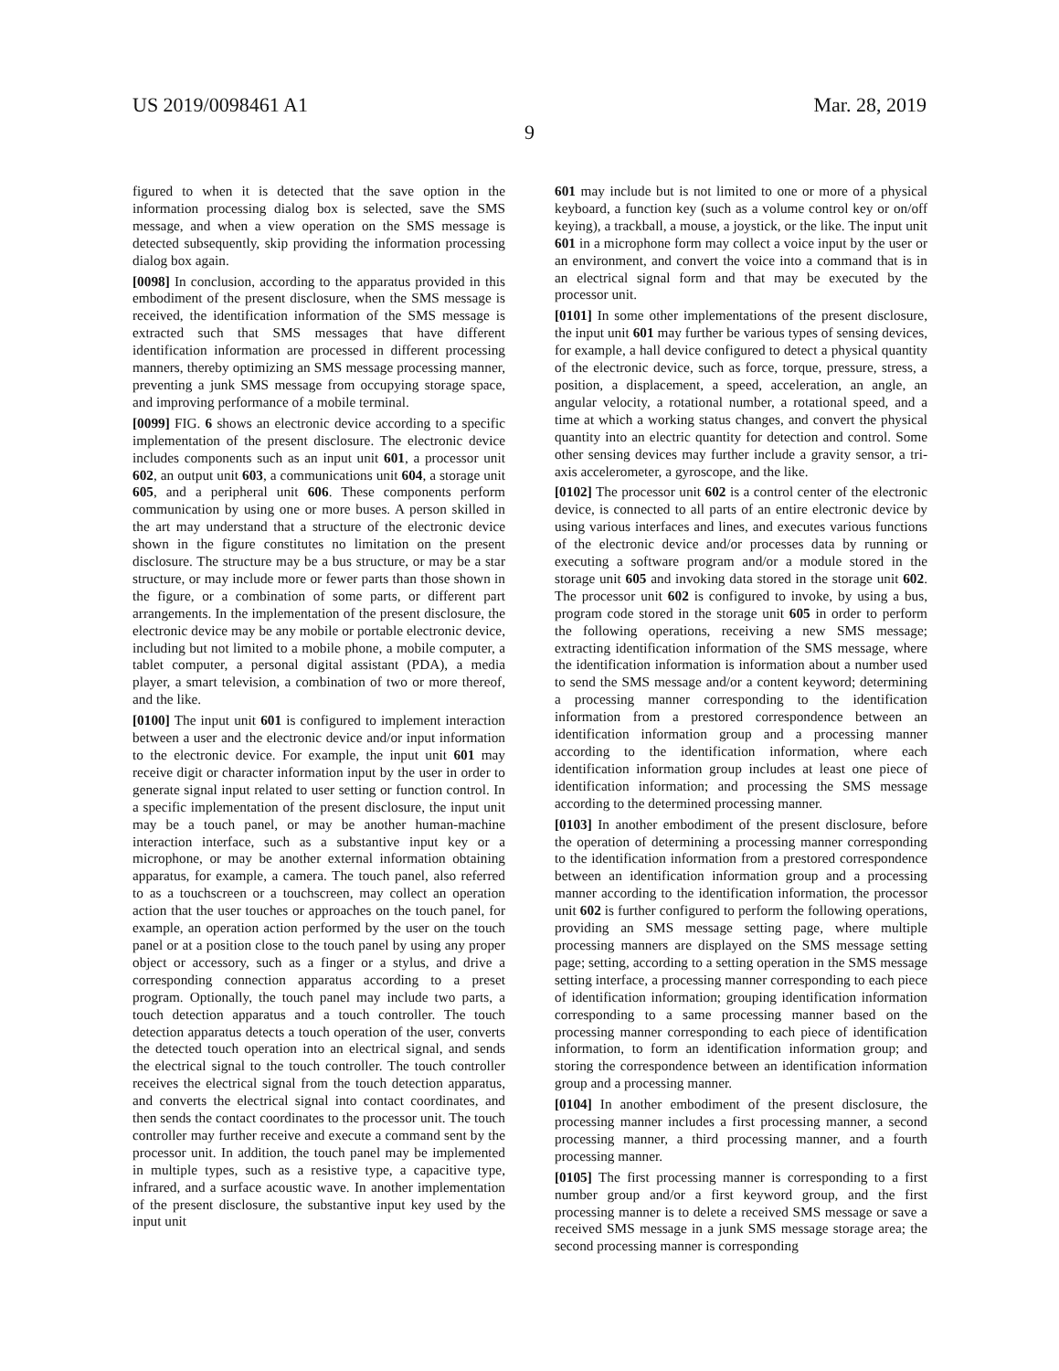US 2019/0098461 A1 Mar. 28, 2019
9
figured to when it is detected that the save option in the information processing dialog box is selected, save the SMS message, and when a view operation on the SMS message is detected subsequently, skip providing the information processing dialog box again.
[0098] In conclusion, according to the apparatus provided in this embodiment of the present disclosure, when the SMS message is received, the identification information of the SMS message is extracted such that SMS messages that have different identification information are processed in different processing manners, thereby optimizing an SMS message processing manner, preventing a junk SMS message from occupying storage space, and improving performance of a mobile terminal.
[0099] FIG. 6 shows an electronic device according to a specific implementation of the present disclosure. The electronic device includes components such as an input unit 601, a processor unit 602, an output unit 603, a communications unit 604, a storage unit 605, and a peripheral unit 606. These components perform communication by using one or more buses. A person skilled in the art may understand that a structure of the electronic device shown in the figure constitutes no limitation on the present disclosure. The structure may be a bus structure, or may be a star structure, or may include more or fewer parts than those shown in the figure, or a combination of some parts, or different part arrangements. In the implementation of the present disclosure, the electronic device may be any mobile or portable electronic device, including but not limited to a mobile phone, a mobile computer, a tablet computer, a personal digital assistant (PDA), a media player, a smart television, a combination of two or more thereof, and the like.
[0100] The input unit 601 is configured to implement interaction between a user and the electronic device and/or input information to the electronic device. For example, the input unit 601 may receive digit or character information input by the user in order to generate signal input related to user setting or function control. In a specific implementation of the present disclosure, the input unit may be a touch panel, or may be another human-machine interaction interface, such as a substantive input key or a microphone, or may be another external information obtaining apparatus, for example, a camera. The touch panel, also referred to as a touchscreen or a touchscreen, may collect an operation action that the user touches or approaches on the touch panel, for example, an operation action performed by the user on the touch panel or at a position close to the touch panel by using any proper object or accessory, such as a finger or a stylus, and drive a corresponding connection apparatus according to a preset program. Optionally, the touch panel may include two parts, a touch detection apparatus and a touch controller. The touch detection apparatus detects a touch operation of the user, converts the detected touch operation into an electrical signal, and sends the electrical signal to the touch controller. The touch controller receives the electrical signal from the touch detection apparatus, and converts the electrical signal into contact coordinates, and then sends the contact coordinates to the processor unit. The touch controller may further receive and execute a command sent by the processor unit. In addition, the touch panel may be implemented in multiple types, such as a resistive type, a capacitive type, infrared, and a surface acoustic wave. In another implementation of the present disclosure, the substantive input key used by the input unit
601 may include but is not limited to one or more of a physical keyboard, a function key (such as a volume control key or on/off keying), a trackball, a mouse, a joystick, or the like. The input unit 601 in a microphone form may collect a voice input by the user or an environment, and convert the voice into a command that is in an electrical signal form and that may be executed by the processor unit.
[0101] In some other implementations of the present disclosure, the input unit 601 may further be various types of sensing devices, for example, a hall device configured to detect a physical quantity of the electronic device, such as force, torque, pressure, stress, a position, a displacement, a speed, acceleration, an angle, an angular velocity, a rotational number, a rotational speed, and a time at which a working status changes, and convert the physical quantity into an electric quantity for detection and control. Some other sensing devices may further include a gravity sensor, a tri-axis accelerometer, a gyroscope, and the like.
[0102] The processor unit 602 is a control center of the electronic device, is connected to all parts of an entire electronic device by using various interfaces and lines, and executes various functions of the electronic device and/or processes data by running or executing a software program and/or a module stored in the storage unit 605 and invoking data stored in the storage unit 602. The processor unit 602 is configured to invoke, by using a bus, program code stored in the storage unit 605 in order to perform the following operations, receiving a new SMS message; extracting identification information of the SMS message, where the identification information is information about a number used to send the SMS message and/or a content keyword; determining a processing manner corresponding to the identification information from a prestored correspondence between an identification information group and a processing manner according to the identification information, where each identification information group includes at least one piece of identification information; and processing the SMS message according to the determined processing manner.
[0103] In another embodiment of the present disclosure, before the operation of determining a processing manner corresponding to the identification information from a prestored correspondence between an identification information group and a processing manner according to the identification information, the processor unit 602 is further configured to perform the following operations, providing an SMS message setting page, where multiple processing manners are displayed on the SMS message setting page; setting, according to a setting operation in the SMS message setting interface, a processing manner corresponding to each piece of identification information; grouping identification information corresponding to a same processing manner based on the processing manner corresponding to each piece of identification information, to form an identification information group; and storing the correspondence between an identification information group and a processing manner.
[0104] In another embodiment of the present disclosure, the processing manner includes a first processing manner, a second processing manner, a third processing manner, and a fourth processing manner.
[0105] The first processing manner is corresponding to a first number group and/or a first keyword group, and the first processing manner is to delete a received SMS message or save a received SMS message in a junk SMS message storage area; the second processing manner is corresponding